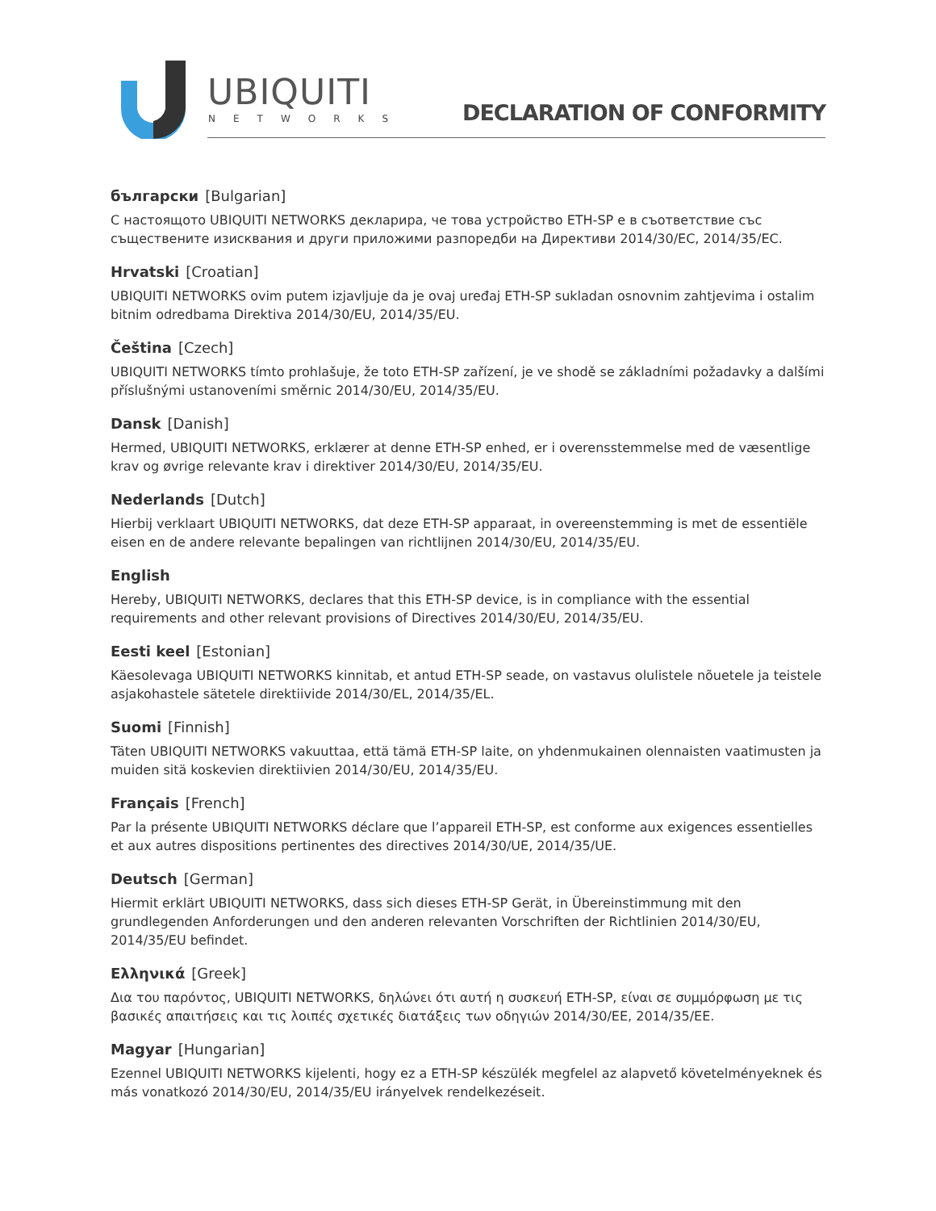UBIQUITI
NETWORKS DECLARATION OF CONFORMITY
български [Bulgarian]
С настоящото UBIQUITI NETWORKS декларира, че това устройство ETH-SP е в съответствие със съществените изисквания и други приложими разпоредби на Директиви 2014/30/ЕС, 2014/35/ЕС.
Hrvatski [Croatian]
UBIQUITI NETWORKS ovim putem izjavljuje da je ovaj uređaj ETH-SP sukladan osnovnim zahtjevima i ostalim bitnim odredbama Direktiva 2014/30/EU, 2014/35/EU.
Čeština [Czech]
UBIQUITI NETWORKS tímto prohlašuje, že toto ETH-SP zařízení, je ve shodě se základními požadavky a dalšími příslušnými ustanoveními směrnic 2014/30/EU, 2014/35/EU.
Dansk [Danish]
Hermed, UBIQUITI NETWORKS, erklærer at denne ETH-SP enhed, er i overensstemmelse med de væsentlige krav og øvrige relevante krav i direktiver 2014/30/EU, 2014/35/EU.
Nederlands [Dutch]
Hierbij verklaart UBIQUITI NETWORKS, dat deze ETH-SP apparaat, in overeenstemming is met de essentiële eisen en de andere relevante bepalingen van richtlijnen 2014/30/EU, 2014/35/EU.
English
Hereby, UBIQUITI NETWORKS, declares that this ETH-SP device, is in compliance with the essential requirements and other relevant provisions of Directives 2014/30/EU, 2014/35/EU.
Eesti keel [Estonian]
Käesolevaga UBIQUITI NETWORKS kinnitab, et antud ETH-SP seade, on vastavus olulistele nõuetele ja teistele asjakohastele sätetele direktiivide 2014/30/EL, 2014/35/EL.
Suomi [Finnish]
Täten UBIQUITI NETWORKS vakuuttaa, että tämä ETH-SP laite, on yhdenmukainen olennaisten vaatimusten ja muiden sitä koskevien direktiivien 2014/30/EU, 2014/35/EU.
Français [French]
Par la présente UBIQUITI NETWORKS déclare que l’appareil ETH-SP, est conforme aux exigences essentielles et aux autres dispositions pertinentes des directives 2014/30/UE, 2014/35/UE.
Deutsch [German]
Hiermit erklärt UBIQUITI NETWORKS, dass sich dieses ETH-SP Gerät, in Übereinstimmung mit den grundlegenden Anforderungen und den anderen relevanten Vorschriften der Richtlinien 2014/30/EU, 2014/35/EU befindet.
Ελληνικά [Greek]
Δια του παρόντος, UBIQUITI NETWORKS, δηλώνει ότι αυτή η συσκευή ETH-SP, είναι σε συμμόρφωση με τις βασικές απαιτήσεις και τις λοιπές σχετικές διατάξεις των οδηγιών 2014/30/EE, 2014/35/EE.
Magyar [Hungarian]
Ezennel UBIQUITI NETWORKS kijelenti, hogy ez a ETH-SP készülék megfelel az alapvető követelményeknek és más vonatkozó 2014/30/EU, 2014/35/EU irányelvek rendelkezéseit.